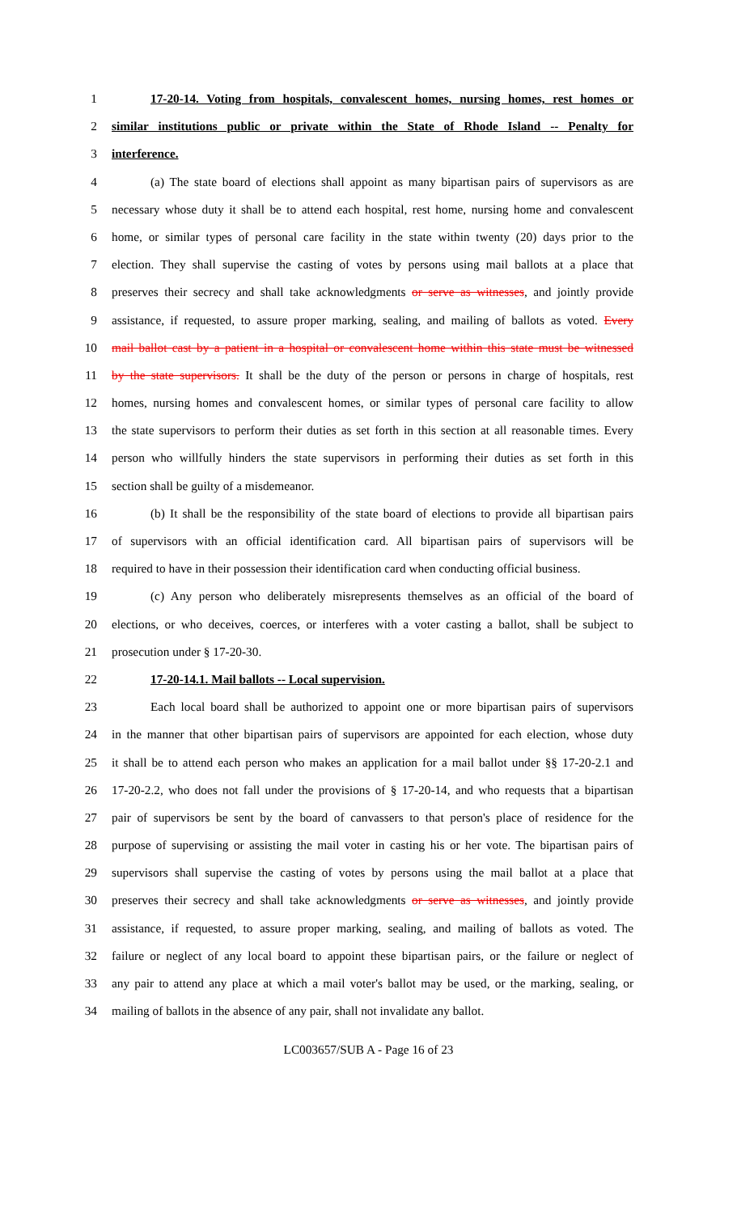1 17-20-14. Voting from hospitals, convalescent homes, nursing homes, rest homes or
2 similar institutions public or private within the State of Rhode Island -- Penalty for
3 interference.
4 (a) The state board of elections shall appoint as many bipartisan pairs of supervisors as are
5 necessary whose duty it shall be to attend each hospital, rest home, nursing home and convalescent
6 home, or similar types of personal care facility in the state within twenty (20) days prior to the
7 election. They shall supervise the casting of votes by persons using mail ballots at a place that
8 preserves their secrecy and shall take acknowledgments or serve as witnesses, and jointly provide
9 assistance, if requested, to assure proper marking, sealing, and mailing of ballots as voted. Every
10 mail ballot cast by a patient in a hospital or convalescent home within this state must be witnessed
11 by the state supervisors. It shall be the duty of the person or persons in charge of hospitals, rest
12 homes, nursing homes and convalescent homes, or similar types of personal care facility to allow
13 the state supervisors to perform their duties as set forth in this section at all reasonable times. Every
14 person who willfully hinders the state supervisors in performing their duties as set forth in this
15 section shall be guilty of a misdemeanor.
16 (b) It shall be the responsibility of the state board of elections to provide all bipartisan pairs
17 of supervisors with an official identification card. All bipartisan pairs of supervisors will be
18 required to have in their possession their identification card when conducting official business.
19 (c) Any person who deliberately misrepresents themselves as an official of the board of
20 elections, or who deceives, coerces, or interferes with a voter casting a ballot, shall be subject to
21 prosecution under § 17-20-30.
22 17-20-14.1. Mail ballots -- Local supervision.
23 Each local board shall be authorized to appoint one or more bipartisan pairs of supervisors
24 in the manner that other bipartisan pairs of supervisors are appointed for each election, whose duty
25 it shall be to attend each person who makes an application for a mail ballot under §§ 17-20-2.1 and
26 17-20-2.2, who does not fall under the provisions of § 17-20-14, and who requests that a bipartisan
27 pair of supervisors be sent by the board of canvassers to that person's place of residence for the
28 purpose of supervising or assisting the mail voter in casting his or her vote. The bipartisan pairs of
29 supervisors shall supervise the casting of votes by persons using the mail ballot at a place that
30 preserves their secrecy and shall take acknowledgments or serve as witnesses, and jointly provide
31 assistance, if requested, to assure proper marking, sealing, and mailing of ballots as voted. The
32 failure or neglect of any local board to appoint these bipartisan pairs, or the failure or neglect of
33 any pair to attend any place at which a mail voter's ballot may be used, or the marking, sealing, or
34 mailing of ballots in the absence of any pair, shall not invalidate any ballot.
LC003657/SUB A - Page 16 of 23